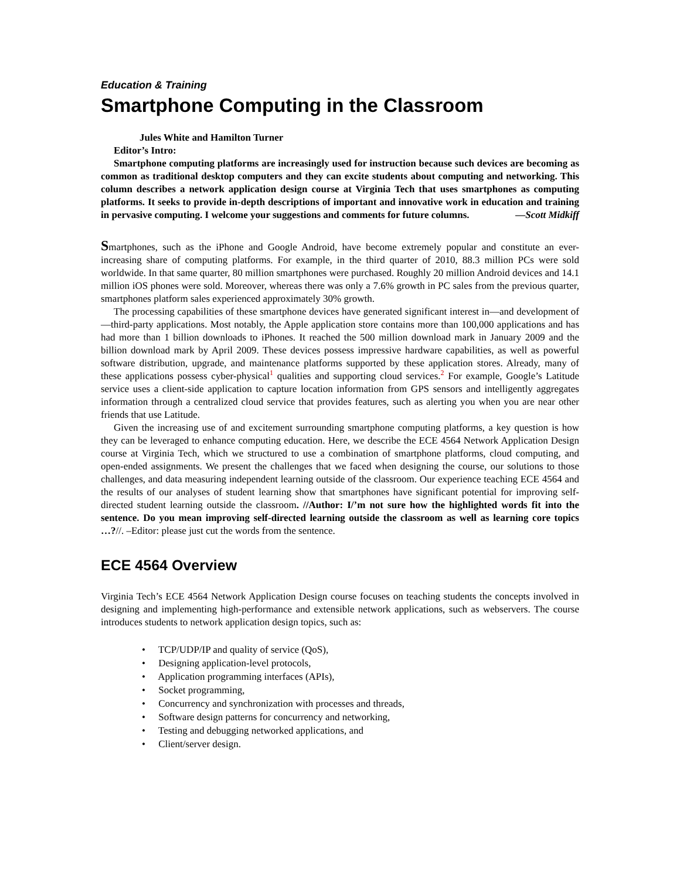Education & Training
Smartphone Computing in the Classroom
Jules White and Hamilton Turner
Editor’s Intro:
Smartphone computing platforms are increasingly used for instruction because such devices are becoming as common as traditional desktop computers and they can excite students about computing and networking. This column describes a network application design course at Virginia Tech that uses smartphones as computing platforms. It seeks to provide in-depth descriptions of important and innovative work in education and training in pervasive computing. I welcome your suggestions and comments for future columns. —Scott Midkiff
Smartphones, such as the iPhone and Google Android, have become extremely popular and constitute an ever-increasing share of computing platforms. For example, in the third quarter of 2010, 88.3 million PCs were sold worldwide. In that same quarter, 80 million smartphones were purchased. Roughly 20 million Android devices and 14.1 million iOS phones were sold. Moreover, whereas there was only a 7.6% growth in PC sales from the previous quarter, smartphones platform sales experienced approximately 30% growth.
The processing capabilities of these smartphone devices have generated significant interest in—and development of—third-party applications. Most notably, the Apple application store contains more than 100,000 applications and has had more than 1 billion downloads to iPhones. It reached the 500 million download mark in January 2009 and the billion download mark by April 2009. These devices possess impressive hardware capabilities, as well as powerful software distribution, upgrade, and maintenance platforms supported by these application stores. Already, many of these applications possess cyber-physical<sup>1</sup> qualities and supporting cloud services.<sup>2</sup> For example, Google’s Latitude service uses a client-side application to capture location information from GPS sensors and intelligently aggregates information through a centralized cloud service that provides features, such as alerting you when you are near other friends that use Latitude.
Given the increasing use of and excitement surrounding smartphone computing platforms, a key question is how they can be leveraged to enhance computing education. Here, we describe the ECE 4564 Network Application Design course at Virginia Tech, which we structured to use a combination of smartphone platforms, cloud computing, and open-ended assignments. We present the challenges that we faced when designing the course, our solutions to those challenges, and data measuring independent learning outside of the classroom. Our experience teaching ECE 4564 and the results of our analyses of student learning show that smartphones have significant potential for improving self-directed student learning outside the classroom. //Author: I/’m not sure how the highlighted words fit into the sentence. Do you mean improving self-directed learning outside the classroom as well as learning core topics …?//. –Editor: please just cut the words from the sentence.
ECE 4564 Overview
Virginia Tech’s ECE 4564 Network Application Design course focuses on teaching students the concepts involved in designing and implementing high-performance and extensible network applications, such as webservers. The course introduces students to network application design topics, such as:
• TCP/UDP/IP and quality of service (QoS),
• Designing application-level protocols,
• Application programming interfaces (APIs),
• Socket programming,
• Concurrency and synchronization with processes and threads,
• Software design patterns for concurrency and networking,
• Testing and debugging networked applications, and
• Client/server design.